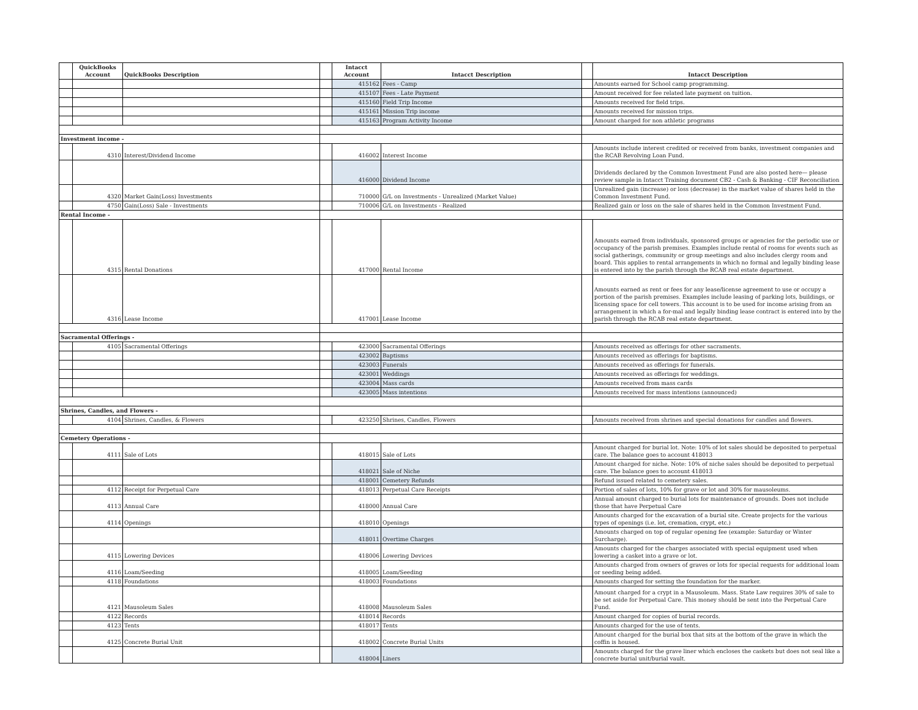| | QuickBooks Account | QuickBooks Description | | Intacct Account | Intacct Description | | Intacct Description |
| --- | --- | --- | --- | --- | --- | --- | --- |
| | | | | 415162 | Fees - Camp | | Amounts earned for School camp programming. |
| | | | | 415107 | Fees - Late Payment | | Amount received for fee related late payment on tuition. |
| | | | | 415160 | Field Trip Income | | Amounts received for field trips. |
| | | | | 415161 | Mission Trip income | | Amounts received for mission trips. |
| | | | | 415163 | Program Activity Income | | Amount charged for non athletic programs |
| Investment income - | | | | | | | |
| | 4310 | Interest/Dividend Income | | 416002 | Interest Income | | Amounts include interest credited or received from banks, investment companies and the RCAB Revolving Loan Fund. |
| | | | | 416000 | Dividend Income | | Dividends declared by the Common Investment Fund are also posted here— please review sample in Intacct Training document CB2 - Cash & Banking - CIF Reconciliation |
| | 4320 | Market Gain(Loss) Investments | | 710000 | G/L on Investments - Unrealized (Market Value) | | Unrealized gain (increase) or loss (decrease) in the market value of shares held in the Common Investment Fund. |
| | 4750 | Gain(Loss) Sale - Investments | | 710006 | G/L on Investments - Realized | | Realized gain or loss on the sale of shares held in the Common Investment Fund. |
| Rental Income - | | | | | | | |
| | 4315 | Rental Donations | | 417000 | Rental Income | | Amounts earned from individuals, sponsored groups or agencies for the periodic use or occupancy of the parish premises. Examples include rental of rooms for events such as social gatherings, community or group meetings and also includes clergy room and board. This applies to rental arrangements in which no formal and legally binding lease is entered into by the parish through the RCAB real estate department. |
| | 4316 | Lease Income | | 417001 | Lease Income | | Amounts earned as rent or fees for any lease/license agreement to use or occupy a portion of the parish premises. Examples include leasing of parking lots, buildings, or licensing space for cell towers. This account is to be used for income arising from an arrangement in which a for-mal and legally binding lease contract is entered into by the parish through the RCAB real estate department. |
| Sacramental Offerings - | | | | | | | |
| | 4105 | Sacramental Offerings | | 423000 | Sacramental Offerings | | Amounts received as offerings for other sacraments. |
| | | | | 423002 | Baptisms | | Amounts received as offerings for baptisms. |
| | | | | 423003 | Funerals | | Amounts received as offerings for funerals. |
| | | | | 423001 | Weddings | | Amounts received as offerings for weddings. |
| | | | | 423004 | Mass cards | | Amounts received from mass cards |
| | | | | 423005 | Mass intentions | | Amounts received for mass intentions (announced) |
| Shrines, Candles, and Flowers - | | | | | | | |
| | 4104 | Shrines, Candles, & Flowers | | 423250 | Shrines, Candles, Flowers | | Amounts received from shrines and special donations for candles and flowers. |
| Cemetery Operations - | | | | | | | |
| | 4111 | Sale of Lots | | 418015 | Sale of Lots | | Amount charged for burial lot. Note: 10% of lot sales should be deposited to perpetual care. The balance goes to account 418013 |
| | | | | 418021 | Sale of Niche | | Amount charged for niche. Note: 10% of niche sales should be deposited to perpetual care. The balance goes to account 418013 |
| | | | | 418001 | Cemetery Refunds | | Refund issued related to cemetery sales. |
| | 4112 | Receipt for Perpetual Care | | 418013 | Perpetual Care Receipts | | Portion of sales of lots, 10% for grave or lot and 30% for mausoleums. |
| | 4113 | Annual Care | | 418000 | Annual Care | | Annual amount charged to burial lots for maintenance of grounds. Does not include those that have Perpetual Care |
| | 4114 | Openings | | 418010 | Openings | | Amounts charged for the excavation of a burial site. Create projects for the various types of openings (i.e. lot, cremation, crypt, etc.) |
| | | | | 418011 | Overtime Charges | | Amounts charged on top of regular opening fee (example: Saturday or Winter Surcharge). |
| | 4115 | Lowering Devices | | 418006 | Lowering Devices | | Amounts charged for the charges associated with special equipment used when lowering a casket into a grave or lot. |
| | 4116 | Loam/Seeding | | 418005 | Loam/Seeding | | Amounts charged from owners of graves or lots for special requests for additional loam or seeding being added. |
| | 4118 | Foundations | | 418003 | Foundations | | Amounts charged for setting the foundation for the marker. |
| | 4121 | Mausoleum Sales | | 418008 | Mausoleum Sales | | Amount charged for a crypt in a Mausoleum. Mass. State Law requires 30% of sale to be set aside for Perpetual Care. This money should be sent into the Perpetual Care Fund. |
| | 4122 | Records | | 418014 | Records | | Amount charged for copies of burial records. |
| | 4123 | Tents | | 418017 | Tents | | Amounts charged for the use of tents. |
| | 4125 | Concrete Burial Unit | | 418002 | Concrete Burial Units | | Amount charged for the burial box that sits at the bottom of the grave in which the coffin is housed. |
| | | | | 418004 | Liners | | Amounts charged for the grave liner which encloses the caskets but does not seal like a concrete burial unit/burial vault. |